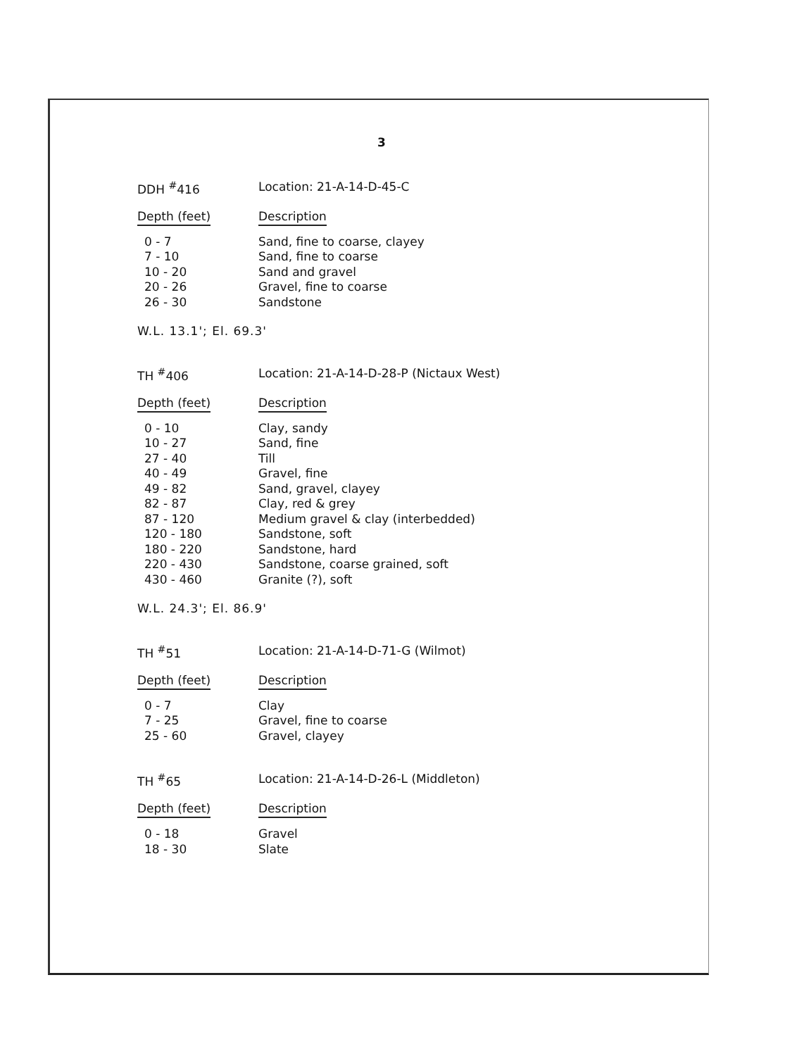3
DDH <sup>#</sup>416 Location: 21-A-14-D-45-C
| Depth (feet) | Description |
| --- | --- |
| 0 - 7 | Sand, fine to coarse, clayey |
| 7 - 10 | Sand, fine to coarse |
| 10 - 20 | Sand and gravel |
| 20 - 26 | Gravel, fine to coarse |
| 26 - 30 | Sandstone |
W.L. 13.1'; El. 69.3'
TH <sup>#</sup>406 Location: 21-A-14-D-28-P (Nictaux West)
| Depth (feet) | Description |
| --- | --- |
| 0 - 10 | Clay, sandy |
| 10 - 27 | Sand, fine |
| 27 - 40 | Till |
| 40 - 49 | Gravel, fine |
| 49 - 82 | Sand, gravel, clayey |
| 82 - 87 | Clay, red & grey |
| 87 - 120 | Medium gravel & clay (interbedded) |
| 120 - 180 | Sandstone, soft |
| 180 - 220 | Sandstone, hard |
| 220 - 430 | Sandstone, coarse grained, soft |
| 430 - 460 | Granite (?), soft |
W.L. 24.3'; El. 86.9'
TH <sup>#</sup>51 Location: 21-A-14-D-71-G (Wilmot)
| Depth (feet) | Description |
| --- | --- |
| 0 - 7 | Clay |
| 7 - 25 | Gravel, fine to coarse |
| 25 - 60 | Gravel, clayey |
TH <sup>#</sup>65 Location: 21-A-14-D-26-L (Middleton)
| Depth (feet) | Description |
| --- | --- |
| 0 - 18 | Gravel |
| 18 - 30 | Slate |